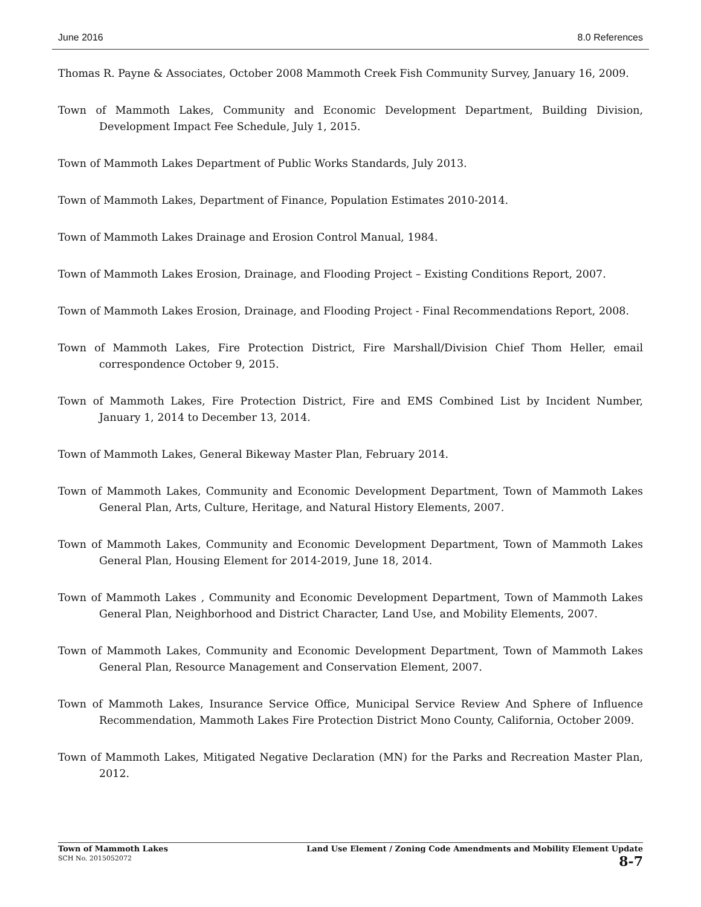June 2016 8.0 References
Thomas R. Payne & Associates, October 2008 Mammoth Creek Fish Community Survey, January 16, 2009.
Town of Mammoth Lakes, Community and Economic Development Department, Building Division, Development Impact Fee Schedule, July 1, 2015.
Town of Mammoth Lakes Department of Public Works Standards, July 2013.
Town of Mammoth Lakes, Department of Finance, Population Estimates 2010-2014.
Town of Mammoth Lakes Drainage and Erosion Control Manual, 1984.
Town of Mammoth Lakes Erosion, Drainage, and Flooding Project – Existing Conditions Report, 2007.
Town of Mammoth Lakes Erosion, Drainage, and Flooding Project - Final Recommendations Report, 2008.
Town of Mammoth Lakes, Fire Protection District, Fire Marshall/Division Chief Thom Heller, email correspondence October 9, 2015.
Town of Mammoth Lakes, Fire Protection District, Fire and EMS Combined List by Incident Number, January 1, 2014 to December 13, 2014.
Town of Mammoth Lakes, General Bikeway Master Plan, February 2014.
Town of Mammoth Lakes, Community and Economic Development Department, Town of Mammoth Lakes General Plan, Arts, Culture, Heritage, and Natural History Elements, 2007.
Town of Mammoth Lakes, Community and Economic Development Department, Town of Mammoth Lakes General Plan, Housing Element for 2014-2019, June 18, 2014.
Town of Mammoth Lakes , Community and Economic Development Department, Town of Mammoth Lakes General Plan, Neighborhood and District Character, Land Use, and Mobility Elements, 2007.
Town of Mammoth Lakes, Community and Economic Development Department, Town of Mammoth Lakes General Plan, Resource Management and Conservation Element, 2007.
Town of Mammoth Lakes, Insurance Service Office, Municipal Service Review And Sphere of Influence Recommendation, Mammoth Lakes Fire Protection District Mono County, California, October 2009.
Town of Mammoth Lakes, Mitigated Negative Declaration (MN) for the Parks and Recreation Master Plan, 2012.
Town of Mammoth Lakes
SCH No. 2015052072
Land Use Element / Zoning Code Amendments and Mobility Element Update
8-7